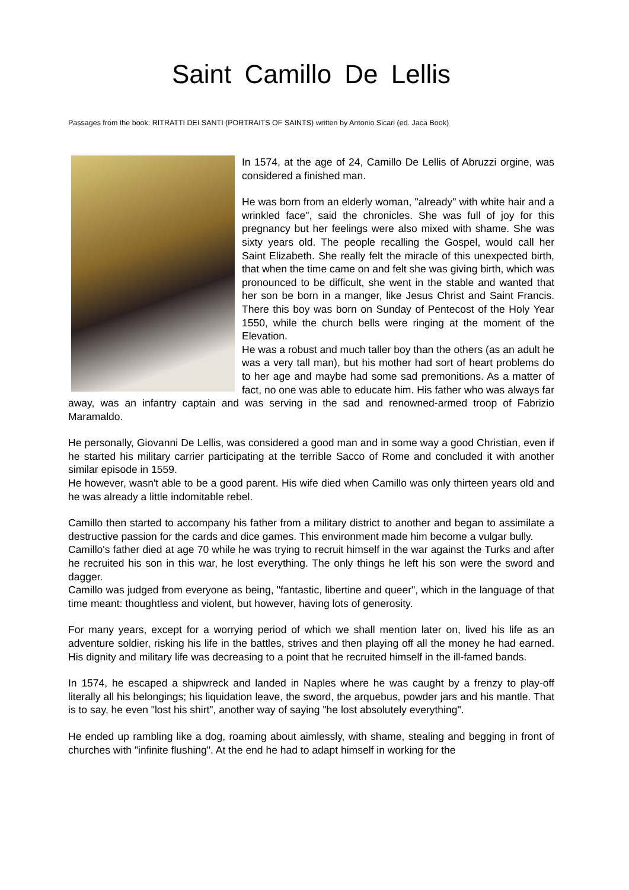Saint Camillo De Lellis
Passages from the book: RITRATTI DEI SANTI (PORTRAITS OF SAINTS) written by Antonio Sicari (ed. Jaca Book)
In 1574, at the age of 24, Camillo De Lellis of Abruzzi orgine, was considered a finished man.
He was born from an elderly woman, "already" with white hair and a wrinkled face", said the chronicles. She was full of joy for this pregnancy but her feelings were also mixed with shame. She was sixty years old. The people recalling the Gospel, would call her Saint Elizabeth. She really felt the miracle of this unexpected birth, that when the time came on and felt she was giving birth, which was pronounced to be difficult, she went in the stable and wanted that her son be born in a manger, like Jesus Christ and Saint Francis. There this boy was born on Sunday of Pentecost of the Holy Year 1550, while the church bells were ringing at the moment of the Elevation.
He was a robust and much taller boy than the others (as an adult he was a very tall man), but his mother had sort of heart problems do to her age and maybe had some sad premonitions. As a matter of fact, no one was able to educate him. His father who was always far away, was an infantry captain and was serving in the sad and renowned-armed troop of Fabrizio Maramaldo.
He personally, Giovanni De Lellis, was considered a good man and in some way a good Christian, even if he started his military carrier participating at the terrible Sacco of Rome and concluded it with another similar episode in 1559.
He however, wasn't able to be a good parent. His wife died when Camillo was only thirteen years old and he was already a little indomitable rebel.
Camillo then started to accompany his father from a military district to another and began to assimilate a destructive passion for the cards and dice games. This environment made him become a vulgar bully.
Camillo's father died at age 70 while he was trying to recruit himself in the war against the Turks and after he recruited his son in this war, he lost everything. The only things he left his son were the sword and dagger.
Camillo was judged from everyone as being, "fantastic, libertine and queer", which in the language of that time meant: thoughtless and violent, but however, having lots of generosity.
For many years, except for a worrying period of which we shall mention later on, lived his life as an adventure soldier, risking his life in the battles, strives and then playing off all the money he had earned. His dignity and military life was decreasing to a point that he recruited himself in the ill-famed bands.
In 1574, he escaped a shipwreck and landed in Naples where he was caught by a frenzy to play-off literally all his belongings; his liquidation leave, the sword, the arquebus, powder jars and his mantle. That is to say, he even "lost his shirt", another way of saying "he lost absolutely everything".
He ended up rambling like a dog, roaming about aimlessly, with shame, stealing and begging in front of churches with "infinite flushing". At the end he had to adapt himself in working for the